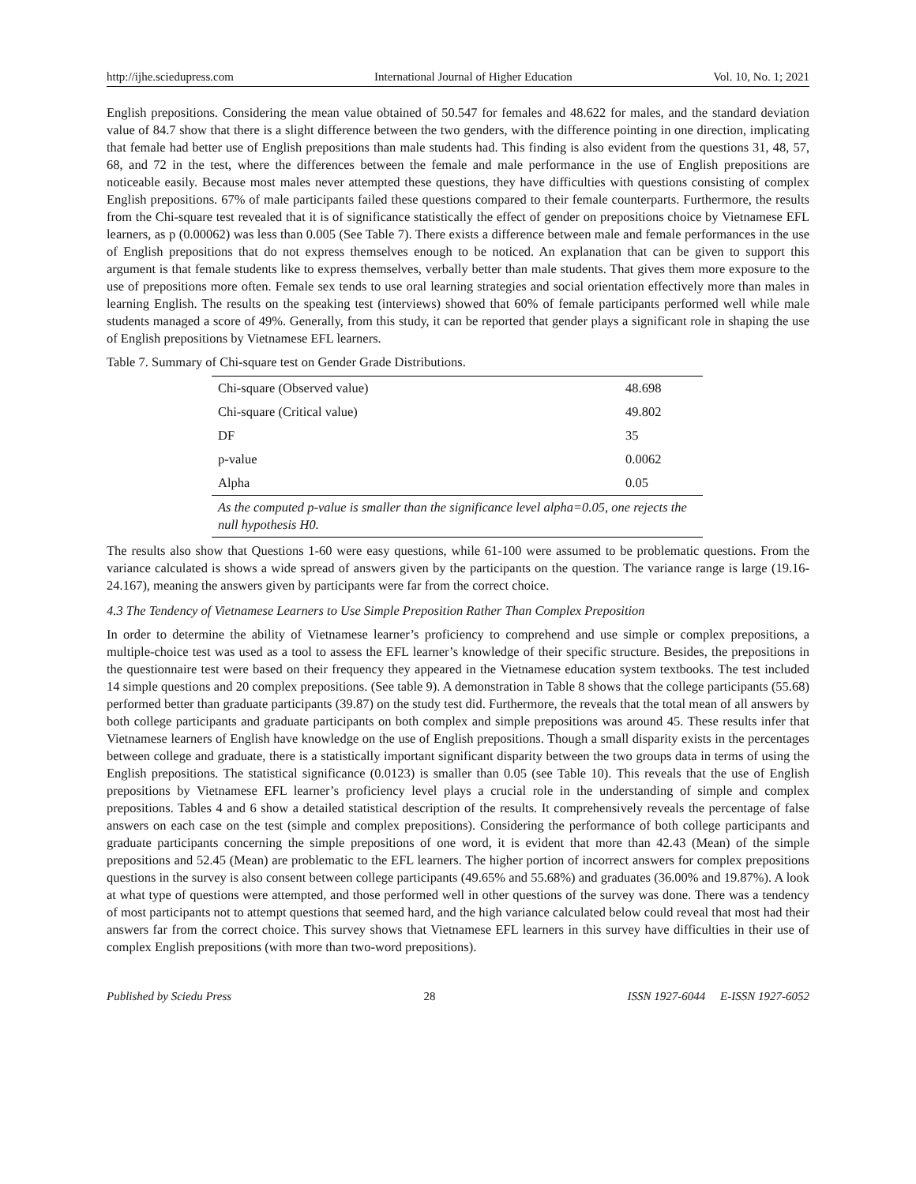http://ijhe.sciedupress.com International Journal of Higher Education Vol. 10, No. 1; 2021
English prepositions. Considering the mean value obtained of 50.547 for females and 48.622 for males, and the standard deviation value of 84.7 show that there is a slight difference between the two genders, with the difference pointing in one direction, implicating that female had better use of English prepositions than male students had. This finding is also evident from the questions 31, 48, 57, 68, and 72 in the test, where the differences between the female and male performance in the use of English prepositions are noticeable easily. Because most males never attempted these questions, they have difficulties with questions consisting of complex English prepositions. 67% of male participants failed these questions compared to their female counterparts. Furthermore, the results from the Chi-square test revealed that it is of significance statistically the effect of gender on prepositions choice by Vietnamese EFL learners, as p (0.00062) was less than 0.005 (See Table 7). There exists a difference between male and female performances in the use of English prepositions that do not express themselves enough to be noticed. An explanation that can be given to support this argument is that female students like to express themselves, verbally better than male students. That gives them more exposure to the use of prepositions more often. Female sex tends to use oral learning strategies and social orientation effectively more than males in learning English. The results on the speaking test (interviews) showed that 60% of female participants performed well while male students managed a score of 49%. Generally, from this study, it can be reported that gender plays a significant role in shaping the use of English prepositions by Vietnamese EFL learners.
Table 7. Summary of Chi-square test on Gender Grade Distributions.
| Chi-square (Observed value) | 48.698 |
| Chi-square (Critical value) | 49.802 |
| DF | 35 |
| p-value | 0.0062 |
| Alpha | 0.05 |
| As the computed p-value is smaller than the significance level alpha=0.05, one rejects the null hypothesis H0. | |
The results also show that Questions 1-60 were easy questions, while 61-100 were assumed to be problematic questions. From the variance calculated is shows a wide spread of answers given by the participants on the question. The variance range is large (19.16-24.167), meaning the answers given by participants were far from the correct choice.
4.3 The Tendency of Vietnamese Learners to Use Simple Preposition Rather Than Complex Preposition
In order to determine the ability of Vietnamese learner’s proficiency to comprehend and use simple or complex prepositions, a multiple-choice test was used as a tool to assess the EFL learner’s knowledge of their specific structure. Besides, the prepositions in the questionnaire test were based on their frequency they appeared in the Vietnamese education system textbooks. The test included 14 simple questions and 20 complex prepositions. (See table 9). A demonstration in Table 8 shows that the college participants (55.68) performed better than graduate participants (39.87) on the study test did. Furthermore, the reveals that the total mean of all answers by both college participants and graduate participants on both complex and simple prepositions was around 45. These results infer that Vietnamese learners of English have knowledge on the use of English prepositions. Though a small disparity exists in the percentages between college and graduate, there is a statistically important significant disparity between the two groups data in terms of using the English prepositions. The statistical significance (0.0123) is smaller than 0.05 (see Table 10). This reveals that the use of English prepositions by Vietnamese EFL learner’s proficiency level plays a crucial role in the understanding of simple and complex prepositions. Tables 4 and 6 show a detailed statistical description of the results. It comprehensively reveals the percentage of false answers on each case on the test (simple and complex prepositions). Considering the performance of both college participants and graduate participants concerning the simple prepositions of one word, it is evident that more than 42.43 (Mean) of the simple prepositions and 52.45 (Mean) are problematic to the EFL learners. The higher portion of incorrect answers for complex prepositions questions in the survey is also consent between college participants (49.65% and 55.68%) and graduates (36.00% and 19.87%). A look at what type of questions were attempted, and those performed well in other questions of the survey was done. There was a tendency of most participants not to attempt questions that seemed hard, and the high variance calculated below could reveal that most had their answers far from the correct choice. This survey shows that Vietnamese EFL learners in this survey have difficulties in their use of complex English prepositions (with more than two-word prepositions).
Published by Sciedu Press 28 ISSN 1927-6044 E-ISSN 1927-6052